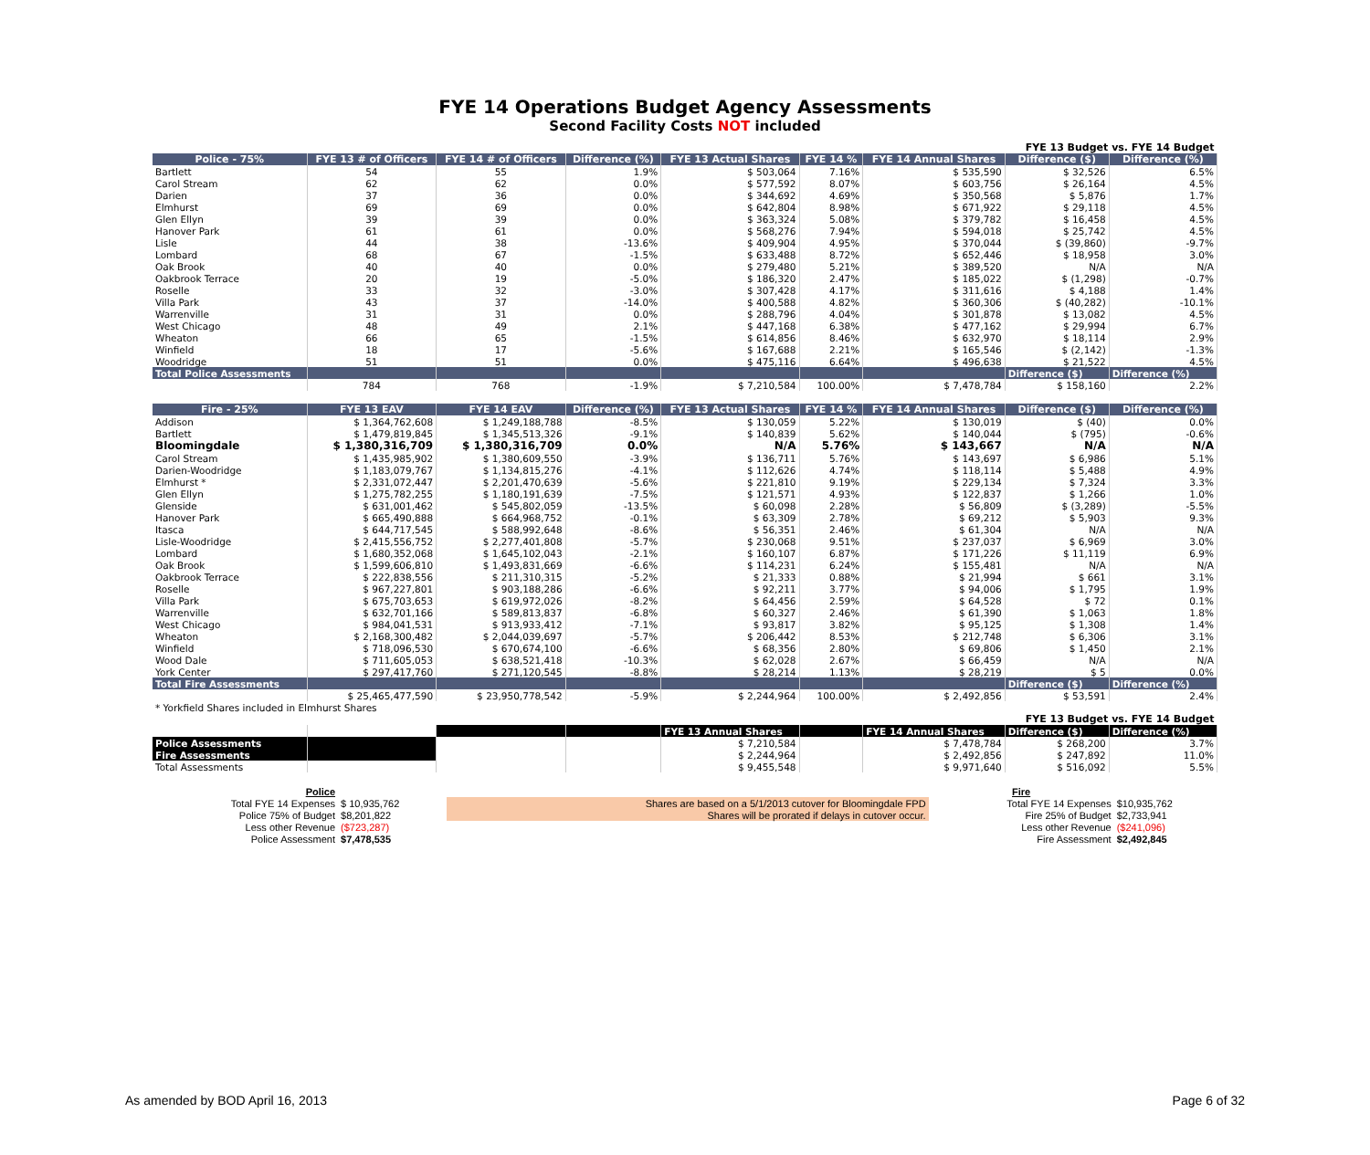FYE 14 Operations Budget Agency Assessments
Second Facility Costs NOT included
| | | | | | | | FYE 13 Budget vs. FYE 14 Budget | |
| Police - 75% | FYE 13 # of Officers | FYE 14 # of Officers | Difference (%) | FYE 13 Actual Shares | FYE 14 % | FYE 14 Annual Shares | Difference ($) | Difference (%) |
| Bartlett | 54 | 55 | 1.9% | $ 503,064 | 7.16% | $ 535,590 | $ 32,526 | 6.5% |
| Carol Stream | 62 | 62 | 0.0% | $ 577,592 | 8.07% | $ 603,756 | $ 26,164 | 4.5% |
| Darien | 37 | 36 | 0.0% | $ 344,692 | 4.69% | $ 350,568 | $ 5,876 | 1.7% |
| Elmhurst | 69 | 69 | 0.0% | $ 642,804 | 8.98% | $ 671,922 | $ 29,118 | 4.5% |
| Glen Ellyn | 39 | 39 | 0.0% | $ 363,324 | 5.08% | $ 379,782 | $ 16,458 | 4.5% |
| Hanover Park | 61 | 61 | 0.0% | $ 568,276 | 7.94% | $ 594,018 | $ 25,742 | 4.5% |
| Lisle | 44 | 38 | -13.6% | $ 409,904 | 4.95% | $ 370,044 | $ (39,860) | -9.7% |
| Lombard | 68 | 67 | -1.5% | $ 633,488 | 8.72% | $ 652,446 | $ 18,958 | 3.0% |
| Oak Brook | 40 | 40 | 0.0% | $ 279,480 | 5.21% | $ 389,520 | N/A | N/A |
| Oakbrook Terrace | 20 | 19 | -5.0% | $ 186,320 | 2.47% | $ 185,022 | $ (1,298) | -0.7% |
| Roselle | 33 | 32 | -3.0% | $ 307,428 | 4.17% | $ 311,616 | $ 4,188 | 1.4% |
| Villa Park | 43 | 37 | -14.0% | $ 400,588 | 4.82% | $ 360,306 | $ (40,282) | -10.1% |
| Warrenville | 31 | 31 | 0.0% | $ 288,796 | 4.04% | $ 301,878 | $ 13,082 | 4.5% |
| West Chicago | 48 | 49 | 2.1% | $ 447,168 | 6.38% | $ 477,162 | $ 29,994 | 6.7% |
| Wheaton | 66 | 65 | -1.5% | $ 614,856 | 8.46% | $ 632,970 | $ 18,114 | 2.9% |
| Winfield | 18 | 17 | -5.6% | $ 167,688 | 2.21% | $ 165,546 | $ (2,142) | -1.3% |
| Woodridge | 51 | 51 | 0.0% | $ 475,116 | 6.64% | $ 496,638 | $ 21,522 | 4.5% |
| Total Police Assessments | | | | | | | Difference ($) | Difference (%) |
| | 784 | 768 | -1.9% | $ 7,210,584 | 100.00% | $ 7,478,784 | $ 158,160 | 2.2% |
| Fire - 25% | FYE 13 EAV | FYE 14 EAV | Difference (%) | FYE 13 Actual Shares | FYE 14 % | FYE 14 Annual Shares | Difference ($) | Difference (%) |
| Addison | $ 1,364,762,608 | $ 1,249,188,788 | -8.5% | $ 130,059 | 5.22% | $ 130,019 | $ (40) | 0.0% |
| Bartlett | $ 1,479,819,845 | $ 1,345,513,326 | -9.1% | $ 140,839 | 5.62% | $ 140,044 | $ (795) | -0.6% |
| Bloomingdale | $ 1,380,316,709 | $ 1,380,316,709 | 0.0% | N/A | 5.76% | $ 143,667 | N/A | N/A |
| Carol Stream | $ 1,435,985,902 | $ 1,380,609,550 | -3.9% | $ 136,711 | 5.76% | $ 143,697 | $ 6,986 | 5.1% |
| Darien-Woodridge | $ 1,183,079,767 | $ 1,134,815,276 | -4.1% | $ 112,626 | 4.74% | $ 118,114 | $ 5,488 | 4.9% |
| Elmhurst * | $ 2,331,072,447 | $ 2,201,470,639 | -5.6% | $ 221,810 | 9.19% | $ 229,134 | $ 7,324 | 3.3% |
| Glen Ellyn | $ 1,275,782,255 | $ 1,180,191,639 | -7.5% | $ 121,571 | 4.93% | $ 122,837 | $ 1,266 | 1.0% |
| Glenside | $ 631,001,462 | $ 545,802,059 | -13.5% | $ 60,098 | 2.28% | $ 56,809 | $ (3,289) | -5.5% |
| Hanover Park | $ 665,490,888 | $ 664,968,752 | -0.1% | $ 63,309 | 2.78% | $ 69,212 | $ 5,903 | 9.3% |
| Itasca | $ 644,717,545 | $ 588,992,648 | -8.6% | $ 56,351 | 2.46% | $ 61,304 | N/A | N/A |
| Lisle-Woodridge | $ 2,415,556,752 | $ 2,277,401,808 | -5.7% | $ 230,068 | 9.51% | $ 237,037 | $ 6,969 | 3.0% |
| Lombard | $ 1,680,352,068 | $ 1,645,102,043 | -2.1% | $ 160,107 | 6.87% | $ 171,226 | $ 11,119 | 6.9% |
| Oak Brook | $ 1,599,606,810 | $ 1,493,831,669 | -6.6% | $ 114,231 | 6.24% | $ 155,481 | N/A | N/A |
| Oakbrook Terrace | $ 222,838,556 | $ 211,310,315 | -5.2% | $ 21,333 | 0.88% | $ 21,994 | $ 661 | 3.1% |
| Roselle | $ 967,227,801 | $ 903,188,286 | -6.6% | $ 92,211 | 3.77% | $ 94,006 | $ 1,795 | 1.9% |
| Villa Park | $ 675,703,653 | $ 619,972,026 | -8.2% | $ 64,456 | 2.59% | $ 64,528 | $ 72 | 0.1% |
| Warrenville | $ 632,701,166 | $ 589,813,837 | -6.8% | $ 60,327 | 2.46% | $ 61,390 | $ 1,063 | 1.8% |
| West Chicago | $ 984,041,531 | $ 913,933,412 | -7.1% | $ 93,817 | 3.82% | $ 95,125 | $ 1,308 | 1.4% |
| Wheaton | $ 2,168,300,482 | $ 2,044,039,697 | -5.7% | $ 206,442 | 8.53% | $ 212,748 | $ 6,306 | 3.1% |
| Winfield | $ 718,096,530 | $ 670,674,100 | -6.6% | $ 68,356 | 2.80% | $ 69,806 | $ 1,450 | 2.1% |
| Wood Dale | $ 711,605,053 | $ 638,521,418 | -10.3% | $ 62,028 | 2.67% | $ 66,459 | N/A | N/A |
| York Center | $ 297,417,760 | $ 271,120,545 | -8.8% | $ 28,214 | 1.13% | $ 28,219 | $ 5 | 0.0% |
| Total Fire Assessments | | | | | | | Difference ($) | Difference (%) |
| | $ 25,465,477,590 | $ 23,950,778,542 | -5.9% | $ 2,244,964 | 100.00% | $ 2,492,856 | $ 53,591 | 2.4% |
| * Yorkfield Shares included in Elmhurst Shares | | | | | | | | |
| | | | | | | | FYE 13 Budget vs. FYE 14 Budget | |
| | | | | FYE 13 Annual Shares | | FYE 14 Annual Shares | Difference ($) | Difference (%) |
| Police Assessments | | | | $ 7,210,584 | | $ 7,478,784 | $ 268,200 | 3.7% |
| Fire Assessments | | | | $ 2,244,964 | | $ 2,492,856 | $ 247,892 | 11.0% |
| Total Assessments | | | | $ 9,455,548 | | $ 9,971,640 | $ 516,092 | 5.5% |
| Police | | | Fire | |
| Total FYE 14 Expenses | $ 10,935,762 | Shares are based on a 5/1/2013 cutover for Bloomingdale FPD | Total FYE 14 Expenses | $10,935,762 |
| Police 75% of Budget | $8,201,822 | Shares will be prorated if delays in cutover occur. | Fire 25% of Budget | $2,733,941 |
| Less other Revenue | ($723,287) | | Less other Revenue | ($241,096) |
| Police Assessment | $7,478,535 | | Fire Assessment | $2,492,845 |
As amended by BOD April 16, 2013
Page 6 of 32